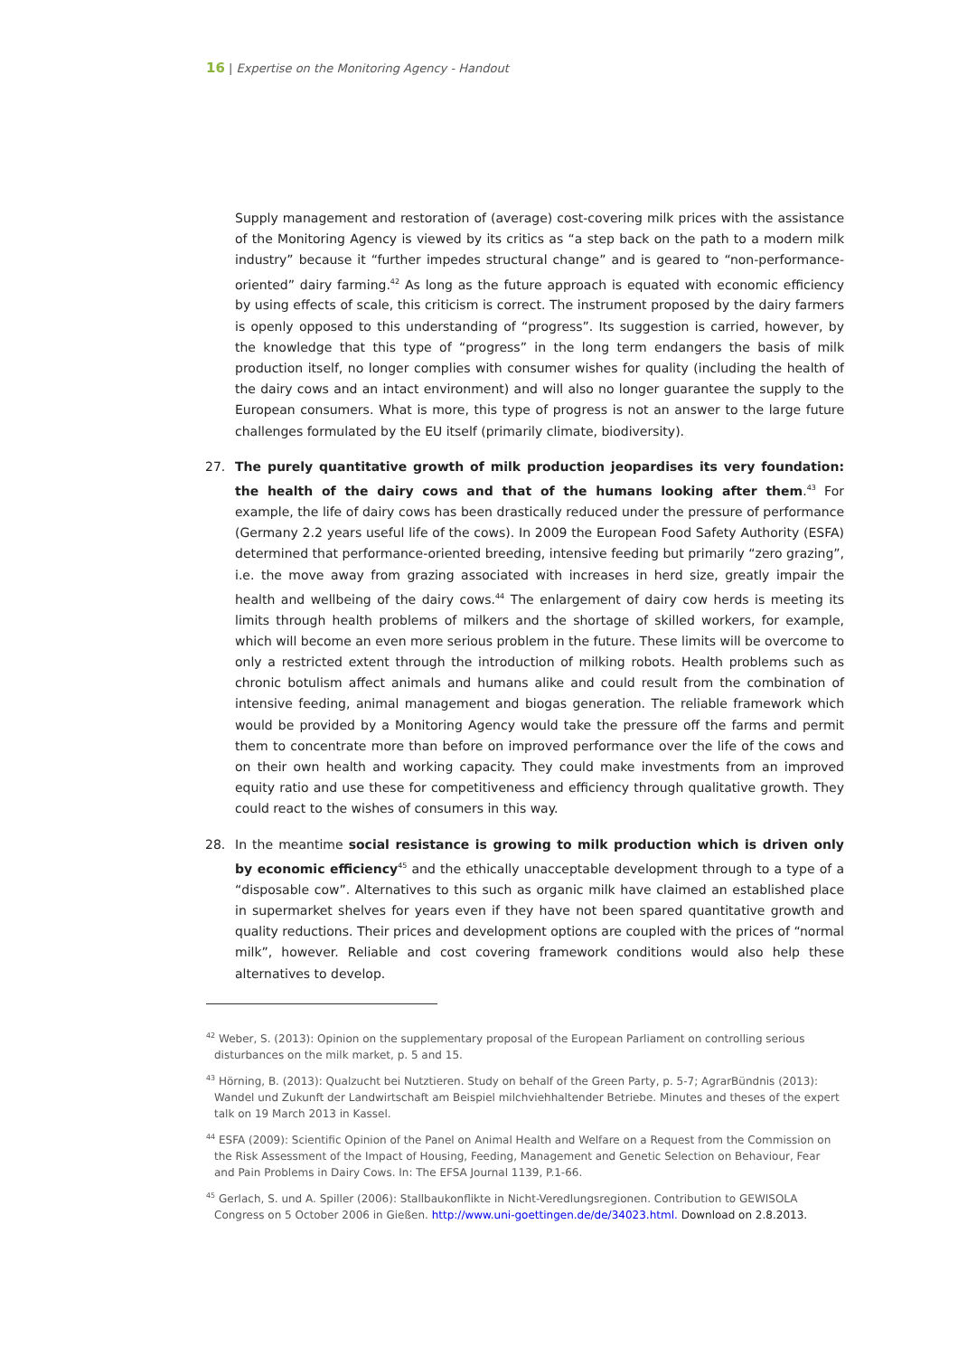16 | Expertise on the Monitoring Agency - Handout
Supply management and restoration of (average) cost-covering milk prices with the assistance of the Monitoring Agency is viewed by its critics as “a step back on the path to a modern milk industry” because it “further impedes structural change” and is geared to “non-performance-oriented” dairy farming.<sup>42</sup> As long as the future approach is equated with economic efficiency by using effects of scale, this criticism is correct. The instrument proposed by the dairy farmers is openly opposed to this understanding of “progress”. Its suggestion is carried, however, by the knowledge that this type of “progress” in the long term endangers the basis of milk production itself, no longer complies with consumer wishes for quality (including the health of the dairy cows and an intact environment) and will also no longer guarantee the supply to the European consumers. What is more, this type of progress is not an answer to the large future challenges formulated by the EU itself (primarily climate, biodiversity).
27. The purely quantitative growth of milk production jeopardises its very foundation: the health of the dairy cows and that of the humans looking after them.<sup>43</sup> For example, the life of dairy cows has been drastically reduced under the pressure of performance (Germany 2.2 years useful life of the cows). In 2009 the European Food Safety Authority (ESFA) determined that performance-oriented breeding, intensive feeding but primarily “zero grazing”, i.e. the move away from grazing associated with increases in herd size, greatly impair the health and wellbeing of the dairy cows.<sup>44</sup> The enlargement of dairy cow herds is meeting its limits through health problems of milkers and the shortage of skilled workers, for example, which will become an even more serious problem in the future. These limits will be overcome to only a restricted extent through the introduction of milking robots. Health problems such as chronic botulism affect animals and humans alike and could result from the combination of intensive feeding, animal management and biogas generation. The reliable framework which would be provided by a Monitoring Agency would take the pressure off the farms and permit them to concentrate more than before on improved performance over the life of the cows and on their own health and working capacity. They could make investments from an improved equity ratio and use these for competitiveness and efficiency through qualitative growth. They could react to the wishes of consumers in this way.
28. In the meantime social resistance is growing to milk production which is driven only by economic efficiency<sup>45</sup> and the ethically unacceptable development through to a type of a “disposable cow”. Alternatives to this such as organic milk have claimed an established place in supermarket shelves for years even if they have not been spared quantitative growth and quality reductions. Their prices and development options are coupled with the prices of “normal milk”, however. Reliable and cost covering framework conditions would also help these alternatives to develop.
<sup>42</sup> Weber, S. (2013): Opinion on the supplementary proposal of the European Parliament on controlling serious disturbances on the milk market, p. 5 and 15.
<sup>43</sup> Hörning, B. (2013): Qualzucht bei Nutztieren. Study on behalf of the Green Party, p. 5-7; AgrarBündnis (2013): Wandel und Zukunft der Landwirtschaft am Beispiel milchviehhaltender Betriebe. Minutes and theses of the expert talk on 19 March 2013 in Kassel.
<sup>44</sup> ESFA (2009): Scientific Opinion of the Panel on Animal Health and Welfare on a Request from the Commission on the Risk Assessment of the Impact of Housing, Feeding, Management and Genetic Selection on Behaviour, Fear and Pain Problems in Dairy Cows. In: The EFSA Journal 1139, P.1-66.
<sup>45</sup> Gerlach, S. und A. Spiller (2006): Stallbaukonflikte in Nicht-Veredlungsregionen. Contribution to GEWISOLA Congress on 5 October 2006 in Gießen. http://www.uni-goettingen.de/de/34023.html. Download on 2.8.2013.